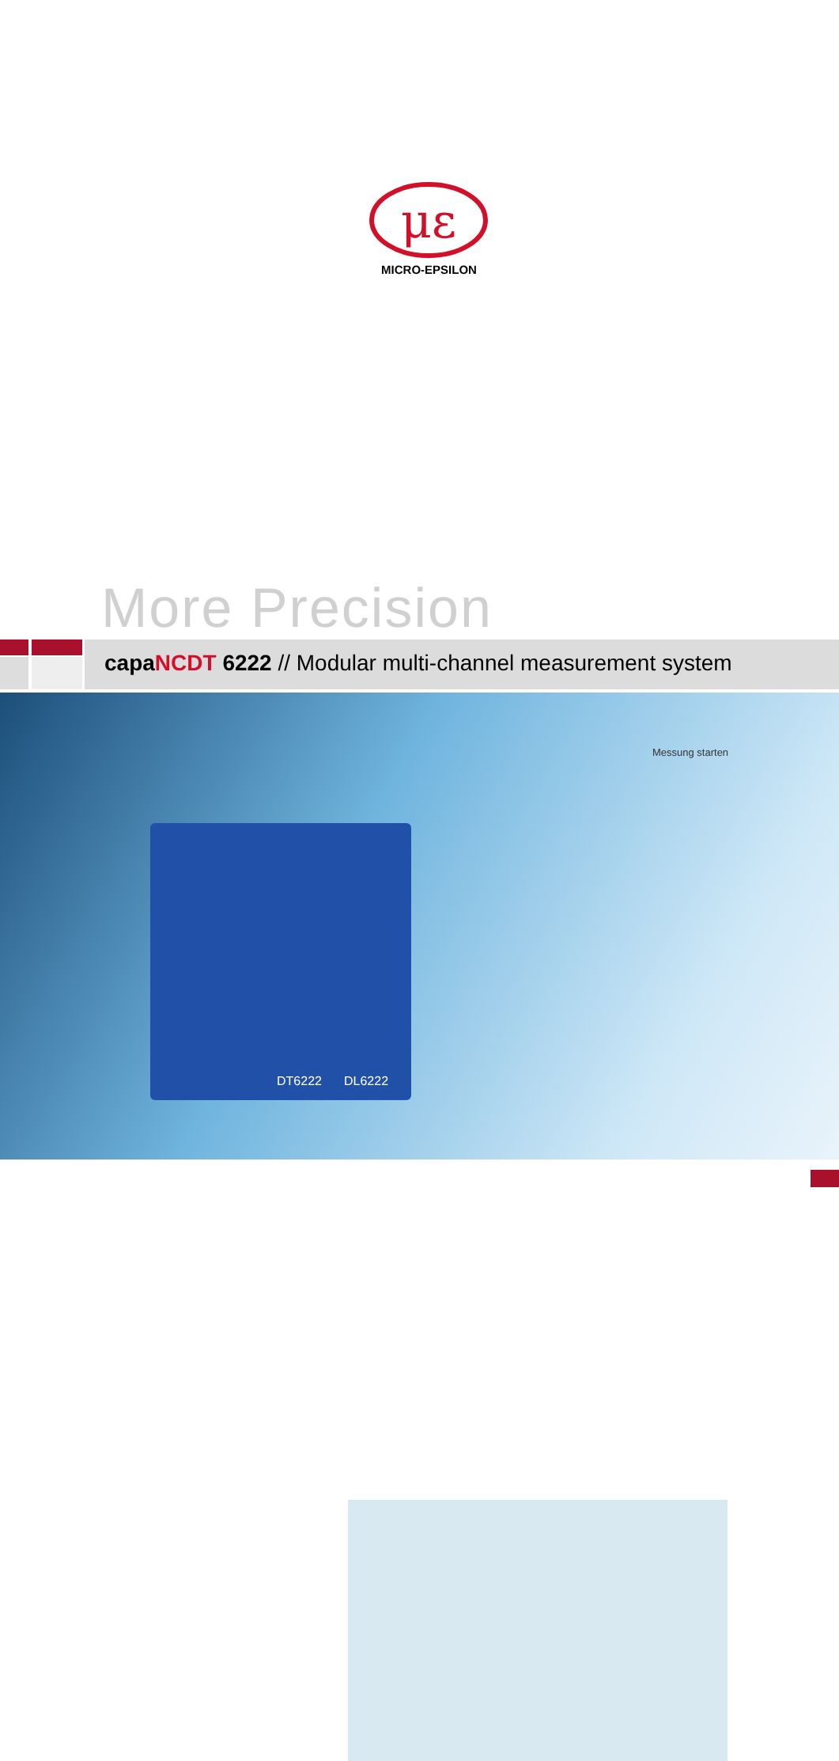με
MICRO-EPSILON
More Precision
capa NCDT 6222 // Modular multi-channel measurement system
DT6222 DL6222
Messung starten